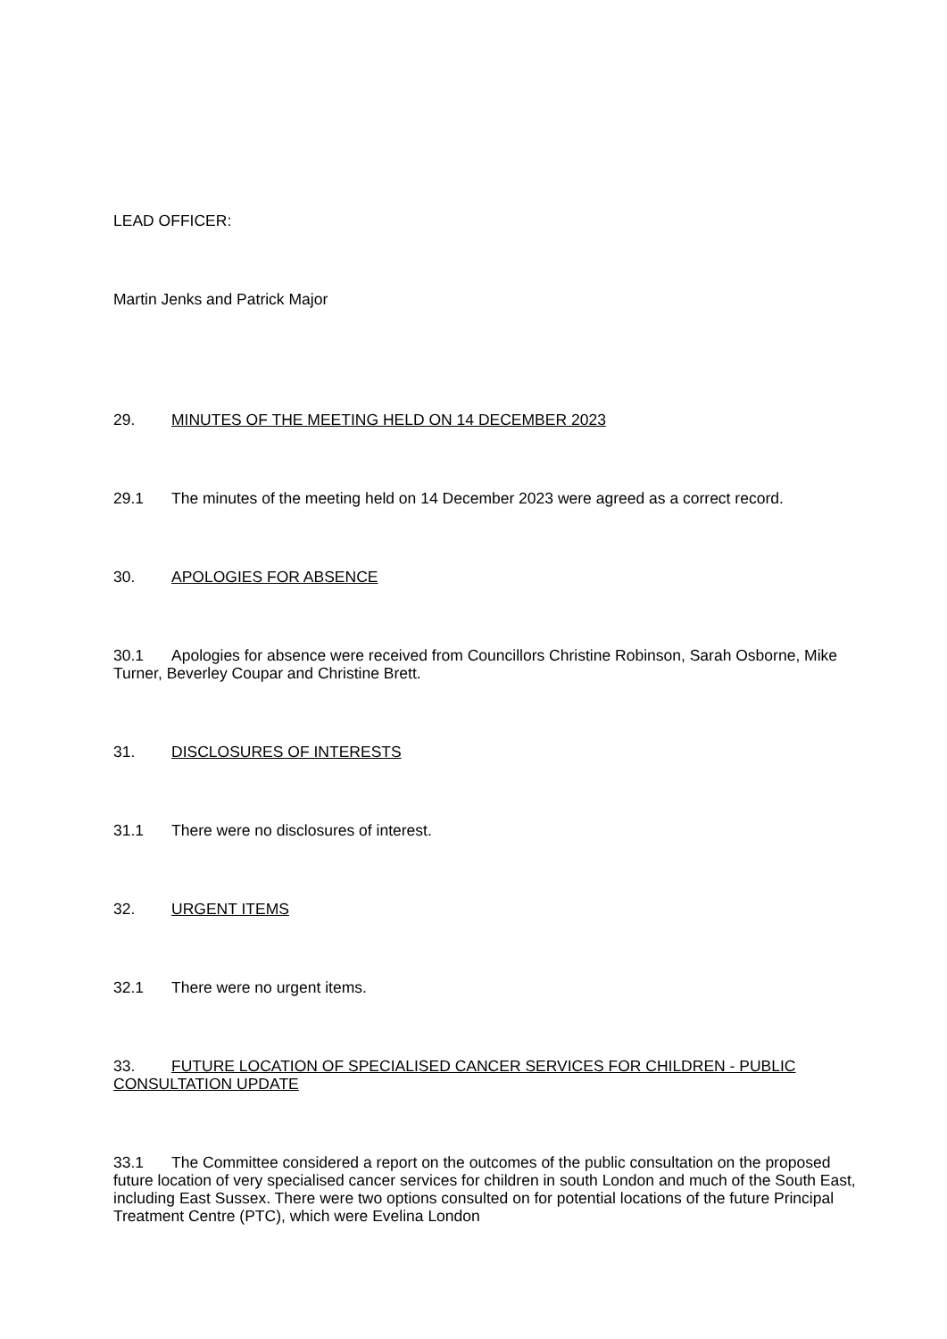LEAD OFFICER:
Martin Jenks and Patrick Major
29. MINUTES OF THE MEETING HELD ON 14 DECEMBER 2023
29.1 The minutes of the meeting held on 14 December 2023 were agreed as a correct record.
30. APOLOGIES FOR ABSENCE
30.1 Apologies for absence were received from Councillors Christine Robinson, Sarah Osborne, Mike Turner, Beverley Coupar and Christine Brett.
31. DISCLOSURES OF INTERESTS
31.1 There were no disclosures of interest.
32. URGENT ITEMS
32.1 There were no urgent items.
33. FUTURE LOCATION OF SPECIALISED CANCER SERVICES FOR CHILDREN - PUBLIC CONSULTATION UPDATE
33.1 The Committee considered a report on the outcomes of the public consultation on the proposed future location of very specialised cancer services for children in south London and much of the South East, including East Sussex. There were two options consulted on for potential locations of the future Principal Treatment Centre (PTC), which were Evelina London